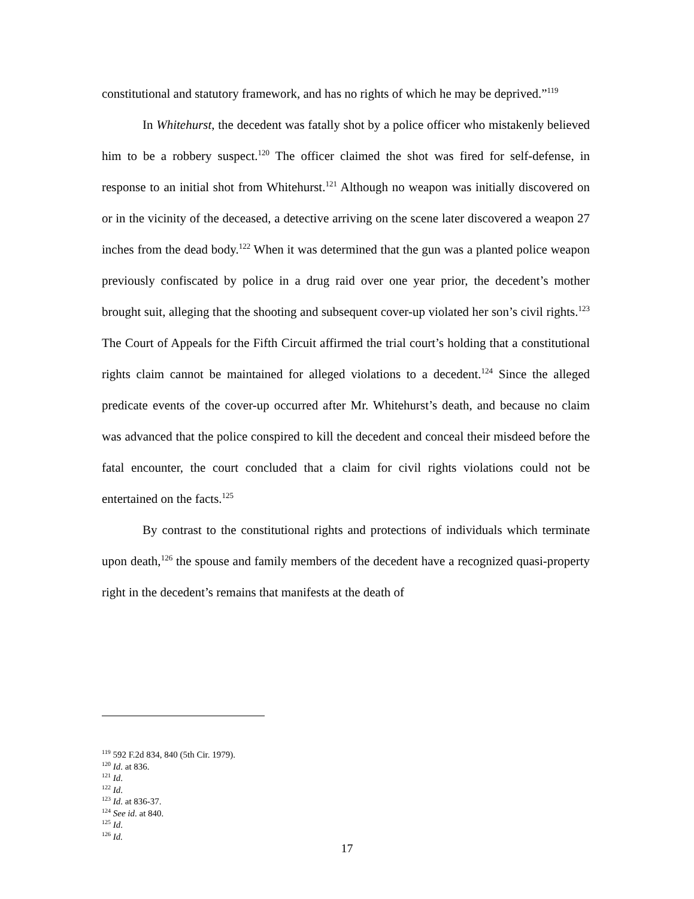constitutional and statutory framework, and has no rights of which he may be deprived.”<sup>119</sup>
In Whitehurst, the decedent was fatally shot by a police officer who mistakenly believed him to be a robbery suspect.<sup>120</sup> The officer claimed the shot was fired for self-defense, in response to an initial shot from Whitehurst.<sup>121</sup> Although no weapon was initially discovered on or in the vicinity of the deceased, a detective arriving on the scene later discovered a weapon 27 inches from the dead body.<sup>122</sup> When it was determined that the gun was a planted police weapon previously confiscated by police in a drug raid over one year prior, the decedent’s mother brought suit, alleging that the shooting and subsequent cover-up violated her son’s civil rights.<sup>123</sup> The Court of Appeals for the Fifth Circuit affirmed the trial court’s holding that a constitutional rights claim cannot be maintained for alleged violations to a decedent.<sup>124</sup> Since the alleged predicate events of the cover-up occurred after Mr. Whitehurst’s death, and because no claim was advanced that the police conspired to kill the decedent and conceal their misdeed before the fatal encounter, the court concluded that a claim for civil rights violations could not be entertained on the facts.<sup>125</sup>
By contrast to the constitutional rights and protections of individuals which terminate upon death,<sup>126</sup> the spouse and family members of the decedent have a recognized quasi-property right in the decedent’s remains that manifests at the death of
<sup>119</sup> 592 F.2d 834, 840 (5th Cir. 1979).
<sup>120</sup> Id. at 836.
<sup>121</sup> Id.
<sup>122</sup> Id.
<sup>123</sup> Id. at 836-37.
<sup>124</sup> See id. at 840.
<sup>125</sup> Id.
<sup>126</sup> Id.
17